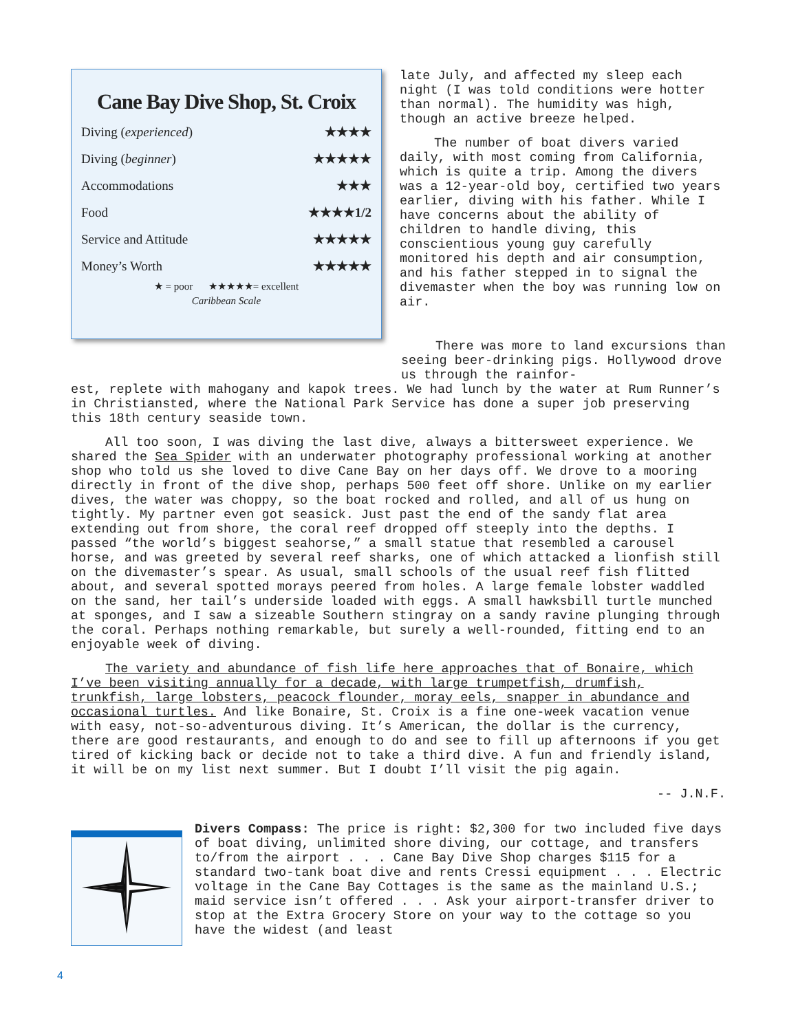Cane Bay Dive Shop, St. Croix
| Diving ( experienced ) | ★★★★ |
| Diving ( beginner ) | ★★★★★ |
| Accommodations | ★★★ |
| Food | ★★★★1/2 |
| Service and Attitude | ★★★★★ |
| Money’s Worth | ★★★★★ |
★ = poor ★★★★★= excellent
Caribbean Scale
late July, and affected my sleep each night (I was told conditions were hot­ter than normal). The humidity was high, though an active breeze helped.
The number of boat divers var­ied daily, with most coming from California, which is quite a trip. Among the divers was a 12-year-old boy, certified two years earlier, diving with his father. While I have concerns about the ability of children to handle diving, this conscientious young guy carefully monitored his depth and air consumption, and his father stepped in to signal the divemaster when the boy was running low on air.
There was more to land excur­sions than seeing beer-drinking pigs. Hollywood drove us through the rainfor-
est, replete with mahogany and kapok trees. We had lunch by the water at Rum Runner’s in Christiansted, where the National Park Service has done a super job preserving this 18th century seaside town.
All too soon, I was diving the last dive, always a bittersweet experi­ence. We shared the Sea Spider with an underwater photography professional working at another shop who told us she loved to dive Cane Bay on her days off. We drove to a mooring directly in front of the dive shop, perhaps 500 feet off shore. Unlike on my earlier dives, the water was choppy, so the boat rocked and rolled, and all of us hung on tightly. My partner even got sea­sick. Just past the end of the sandy flat area extending out from shore, the coral reef dropped off steeply into the depths. I passed “the world’s biggest seahorse,” a small statue that resembled a carousel horse, and was greeted by several reef sharks, one of which attacked a lionfish still on the divemas­ter’s spear. As usual, small schools of the usual reef fish flitted about, and several spotted morays peered from holes. A large female lobster waddled on the sand, her tail’s underside loaded with eggs. A small hawksbill turtle munched at sponges, and I saw a sizeable Southern stingray on a sandy ravine plunging through the coral. Perhaps nothing remarkable, but surely a well-rounded, fitting end to an enjoyable week of diving.
The variety and abundance of fish life here approaches that of Bonaire, which I’ve been visiting annually for a decade, with large trumpetfish, drum­fish, trunkfish, large lobsters, peacock flounder, moray eels, snapper in abun­dance and occasional turtles. And like Bonaire, St. Croix is a fine one-week vacation venue with easy, not-so-adventurous diving. It’s American, the dol­lar is the currency, there are good restaurants, and enough to do and see to fill up afternoons if you get tired of kicking back or decide not to take a third dive. A fun and friendly island, it will be on my list next summer. But I doubt I’ll visit the pig again.
-- J.N.F.
Divers Compass: The price is right: $2,300 for two included five days of boat diving, unlimited shore diving, our cottage, and transfers to/from the airport . . . Cane Bay Dive Shop charges $115 for a standard two-tank boat dive and rents Cressi equip­ment . . . Electric voltage in the Cane Bay Cottages is the same as the mainland U.S.; maid service isn’t offered . . . Ask your airport-transfer driver to stop at the Extra Grocery Store on your way to the cottage so you have the widest (and least
4